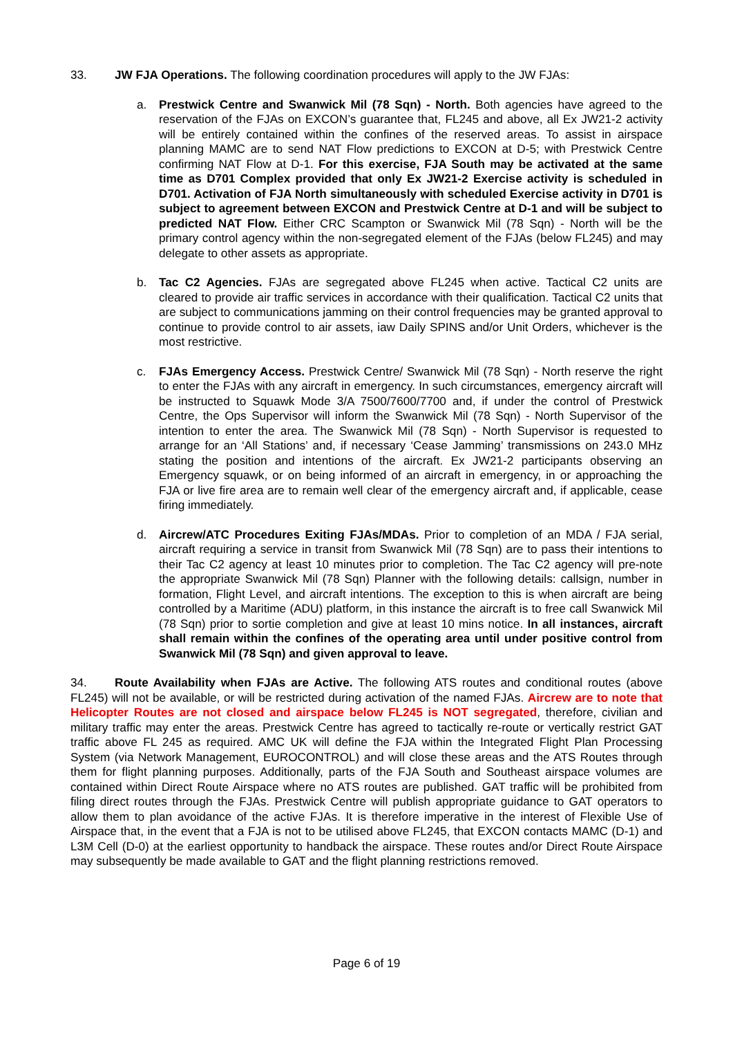33. JW FJA Operations. The following coordination procedures will apply to the JW FJAs:
a. Prestwick Centre and Swanwick Mil (78 Sqn) - North. Both agencies have agreed to the reservation of the FJAs on EXCON’s guarantee that, FL245 and above, all Ex JW21-2 activity will be entirely contained within the confines of the reserved areas. To assist in airspace planning MAMC are to send NAT Flow predictions to EXCON at D-5; with Prestwick Centre confirming NAT Flow at D-1. For this exercise, FJA South may be activated at the same time as D701 Complex provided that only Ex JW21-2 Exercise activity is scheduled in D701. Activation of FJA North simultaneously with scheduled Exercise activity in D701 is subject to agreement between EXCON and Prestwick Centre at D-1 and will be subject to predicted NAT Flow. Either CRC Scampton or Swanwick Mil (78 Sqn) - North will be the primary control agency within the non-segregated element of the FJAs (below FL245) and may delegate to other assets as appropriate.
b. Tac C2 Agencies. FJAs are segregated above FL245 when active. Tactical C2 units are cleared to provide air traffic services in accordance with their qualification. Tactical C2 units that are subject to communications jamming on their control frequencies may be granted approval to continue to provide control to air assets, iaw Daily SPINS and/or Unit Orders, whichever is the most restrictive.
c. FJAs Emergency Access. Prestwick Centre/ Swanwick Mil (78 Sqn) - North reserve the right to enter the FJAs with any aircraft in emergency. In such circumstances, emergency aircraft will be instructed to Squawk Mode 3/A 7500/7600/7700 and, if under the control of Prestwick Centre, the Ops Supervisor will inform the Swanwick Mil (78 Sqn) - North Supervisor of the intention to enter the area. The Swanwick Mil (78 Sqn) - North Supervisor is requested to arrange for an ‘All Stations’ and, if necessary ‘Cease Jamming’ transmissions on 243.0 MHz stating the position and intentions of the aircraft. Ex JW21-2 participants observing an Emergency squawk, or on being informed of an aircraft in emergency, in or approaching the FJA or live fire area are to remain well clear of the emergency aircraft and, if applicable, cease firing immediately.
d. Aircrew/ATC Procedures Exiting FJAs/MDAs. Prior to completion of an MDA / FJA serial, aircraft requiring a service in transit from Swanwick Mil (78 Sqn) are to pass their intentions to their Tac C2 agency at least 10 minutes prior to completion. The Tac C2 agency will pre-note the appropriate Swanwick Mil (78 Sqn) Planner with the following details: callsign, number in formation, Flight Level, and aircraft intentions. The exception to this is when aircraft are being controlled by a Maritime (ADU) platform, in this instance the aircraft is to free call Swanwick Mil (78 Sqn) prior to sortie completion and give at least 10 mins notice. In all instances, aircraft shall remain within the confines of the operating area until under positive control from Swanwick Mil (78 Sqn) and given approval to leave.
34. Route Availability when FJAs are Active. The following ATS routes and conditional routes (above FL245) will not be available, or will be restricted during activation of the named FJAs. Aircrew are to note that Helicopter Routes are not closed and airspace below FL245 is NOT segregated, therefore, civilian and military traffic may enter the areas. Prestwick Centre has agreed to tactically re-route or vertically restrict GAT traffic above FL 245 as required. AMC UK will define the FJA within the Integrated Flight Plan Processing System (via Network Management, EUROCONTROL) and will close these areas and the ATS Routes through them for flight planning purposes. Additionally, parts of the FJA South and Southeast airspace volumes are contained within Direct Route Airspace where no ATS routes are published. GAT traffic will be prohibited from filing direct routes through the FJAs. Prestwick Centre will publish appropriate guidance to GAT operators to allow them to plan avoidance of the active FJAs. It is therefore imperative in the interest of Flexible Use of Airspace that, in the event that a FJA is not to be utilised above FL245, that EXCON contacts MAMC (D-1) and L3M Cell (D-0) at the earliest opportunity to handback the airspace. These routes and/or Direct Route Airspace may subsequently be made available to GAT and the flight planning restrictions removed.
Page 6 of 19